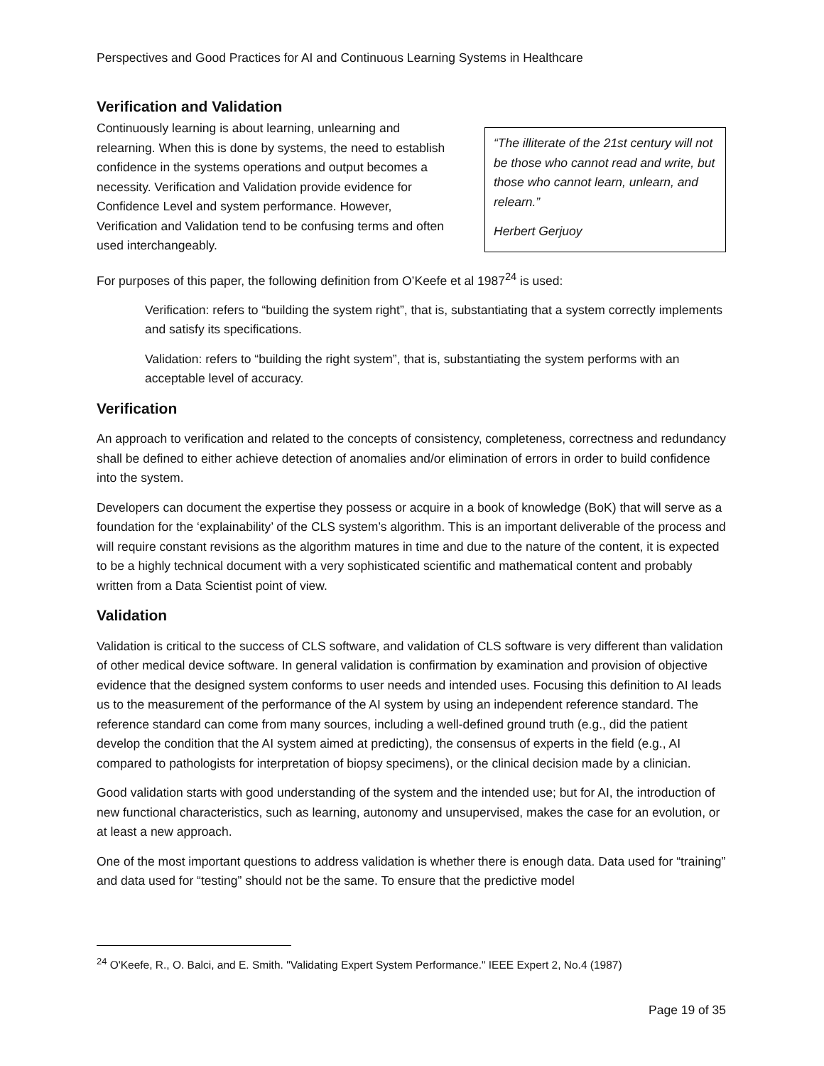Perspectives and Good Practices for AI and Continuous Learning Systems in Healthcare
Verification and Validation
Continuously learning is about learning, unlearning and relearning. When this is done by systems, the need to establish confidence in the systems operations and output becomes a necessity. Verification and Validation provide evidence for Confidence Level and system performance. However, Verification and Validation tend to be confusing terms and often used interchangeably.
“The illiterate of the 21st century will not be those who cannot read and write, but those who cannot learn, unlearn, and relearn.”
Herbert Gerjuoy
For purposes of this paper, the following definition from O’Keefe et al 1987<sup>24</sup> is used:
Verification: refers to “building the system right”, that is, substantiating that a system correctly implements and satisfy its specifications.
Validation: refers to “building the right system”, that is, substantiating the system performs with an acceptable level of accuracy.
Verification
An approach to verification and related to the concepts of consistency, completeness, correctness and redundancy shall be defined to either achieve detection of anomalies and/or elimination of errors in order to build confidence into the system.
Developers can document the expertise they possess or acquire in a book of knowledge (BoK) that will serve as a foundation for the ‘explainability’ of the CLS system’s algorithm. This is an important deliverable of the process and will require constant revisions as the algorithm matures in time and due to the nature of the content, it is expected to be a highly technical document with a very sophisticated scientific and mathematical content and probably written from a Data Scientist point of view.
Validation
Validation is critical to the success of CLS software, and validation of CLS software is very different than validation of other medical device software. In general validation is confirmation by examination and provision of objective evidence that the designed system conforms to user needs and intended uses. Focusing this definition to AI leads us to the measurement of the performance of the AI system by using an independent reference standard. The reference standard can come from many sources, including a well-defined ground truth (e.g., did the patient develop the condition that the AI system aimed at predicting), the consensus of experts in the field (e.g., AI compared to pathologists for interpretation of biopsy specimens), or the clinical decision made by a clinician.
Good validation starts with good understanding of the system and the intended use; but for AI, the introduction of new functional characteristics, such as learning, autonomy and unsupervised, makes the case for an evolution, or at least a new approach.
One of the most important questions to address validation is whether there is enough data. Data used for “training” and data used for “testing” should not be the same. To ensure that the predictive model
<sup>24</sup> O'Keefe, R., O. Balci, and E. Smith. "Validating Expert System Performance." IEEE Expert 2, No.4 (1987)
Page 19 of 35